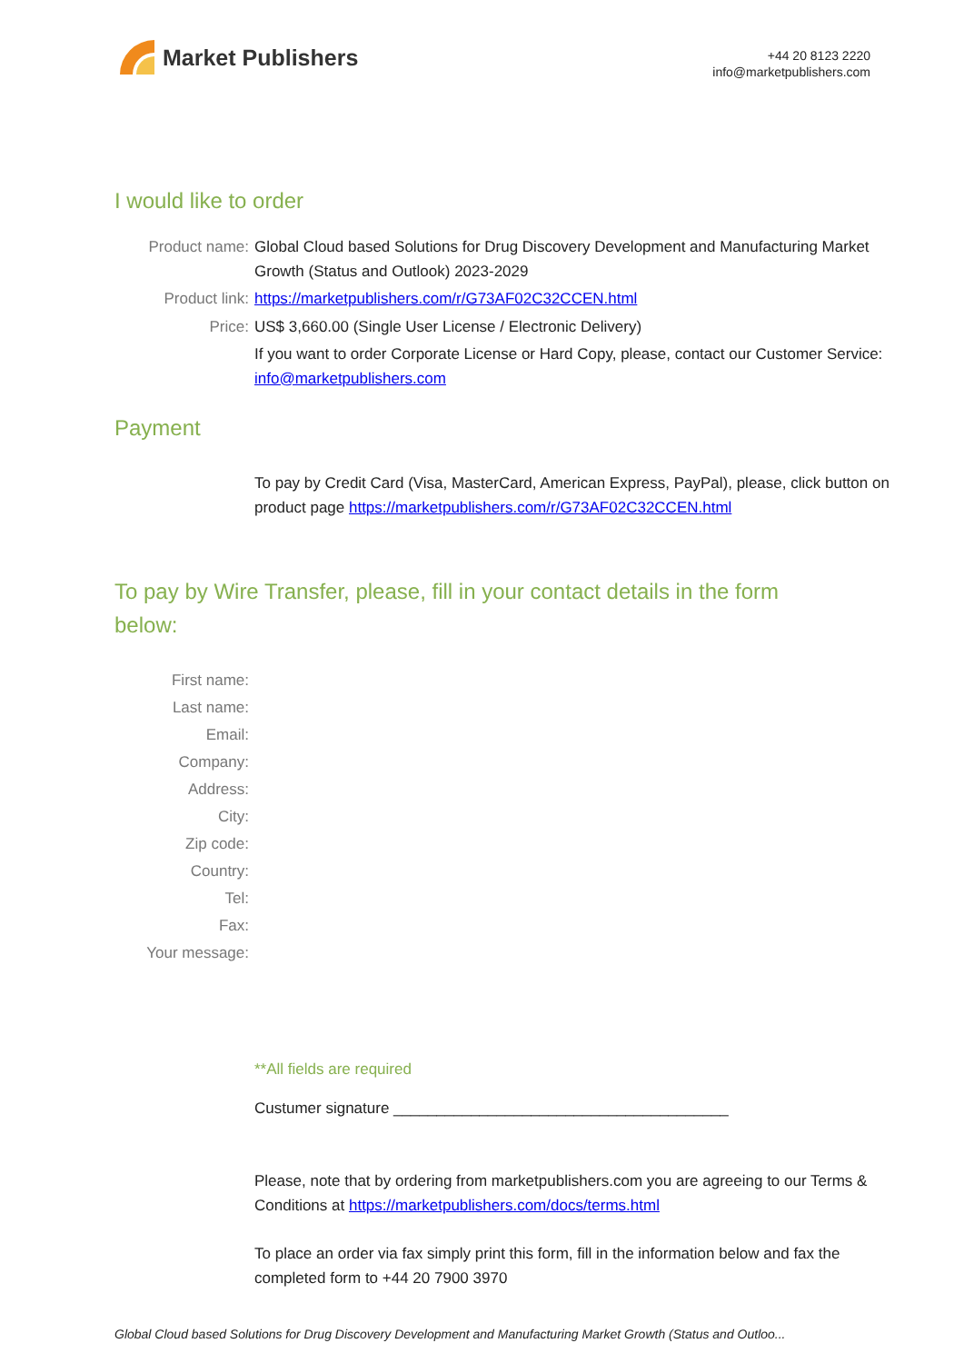Market Publishers
+44 20 8123 2220
info@marketpublishers.com
I would like to order
Product name: Global Cloud based Solutions for Drug Discovery Development and Manufacturing Market Growth (Status and Outlook) 2023-2029
Product link: https://marketpublishers.com/r/G73AF02C32CCEN.html
Price: US$ 3,660.00 (Single User License / Electronic Delivery)
If you want to order Corporate License or Hard Copy, please, contact our Customer Service:
info@marketpublishers.com
Payment
To pay by Credit Card (Visa, MasterCard, American Express, PayPal), please, click button on product page https://marketpublishers.com/r/G73AF02C32CCEN.html
To pay by Wire Transfer, please, fill in your contact details in the form below:
First name:
Last name:
Email:
Company:
Address:
City:
Zip code:
Country:
Tel:
Fax:
Your message:
**All fields are required
Custumer signature _______________________________________
Please, note that by ordering from marketpublishers.com you are agreeing to our Terms & Conditions at https://marketpublishers.com/docs/terms.html
To place an order via fax simply print this form, fill in the information below and fax the completed form to +44 20 7900 3970
Global Cloud based Solutions for Drug Discovery Development and Manufacturing Market Growth (Status and Outloo...